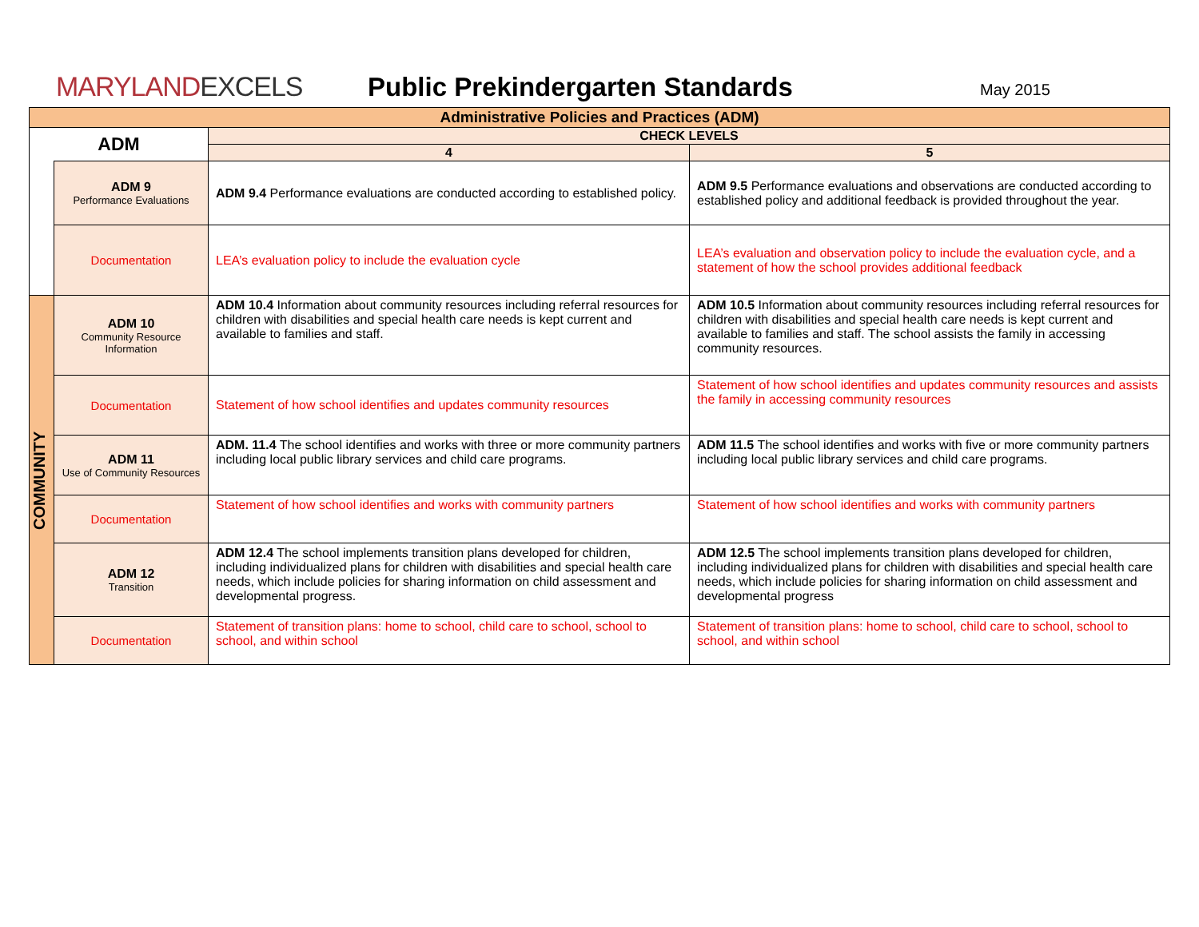MARYLANDEXCELS
Public Prekindergarten Standards
May 2015
| Administrative Policies and Practices (ADM) | | | |
| --- | --- | --- | --- |
| ADM | | CHECK LEVELS | |
| | | 4 | 5 |
| | ADM 9 Performance Evaluations | ADM 9.4 Performance evaluations are conducted according to established policy. | ADM 9.5 Performance evaluations and observations are conducted according to established policy and additional feedback is provided throughout the year. |
| | Documentation | LEA’s evaluation policy to include the evaluation cycle | LEA’s evaluation and observation policy to include the evaluation cycle, and a statement of how the school provides additional feedback |
| COMMUNITY | ADM 10 Community Resource Information | ADM 10.4 Information about community resources including referral resources for children with disabilities and special health care needs is kept current and available to families and staff. | ADM 10.5 Information about community resources including referral resources for children with disabilities and special health care needs is kept current and available to families and staff. The school assists the family in accessing community resources. |
| | Documentation | Statement of how school identifies and updates community resources | Statement of how school identifies and updates community resources and assists the family in accessing community resources |
| | ADM 11 Use of Community Resources | ADM. 11.4 The school identifies and works with three or more community partners including local public library services and child care programs. | ADM 11.5 The school identifies and works with five or more community partners including local public library services and child care programs. |
| | Documentation | Statement of how school identifies and works with community partners | Statement of how school identifies and works with community partners |
| | ADM 12 Transition | ADM 12.4 The school implements transition plans developed for children, including individualized plans for children with disabilities and special health care needs, which include policies for sharing information on child assessment and developmental progress. | ADM 12.5 The school implements transition plans developed for children, including individualized plans for children with disabilities and special health care needs, which include policies for sharing information on child assessment and developmental progress |
| | Documentation | Statement of transition plans: home to school, child care to school, school to school, and within school | Statement of transition plans: home to school, child care to school, school to school, and within school |